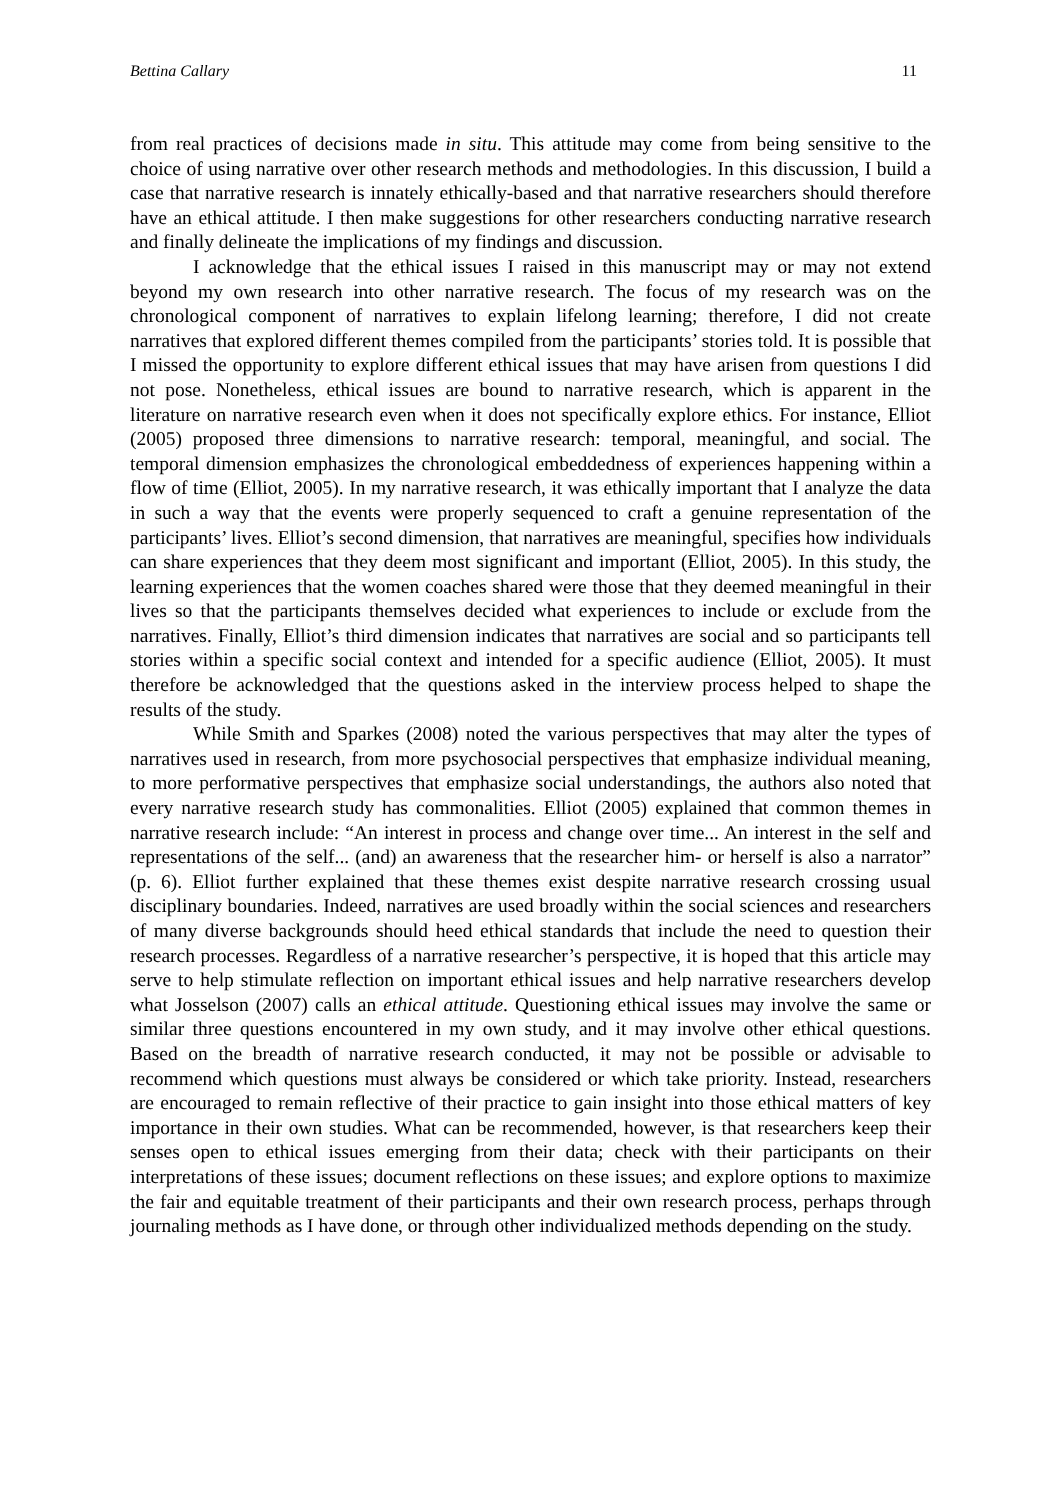Bettina Callary 11
from real practices of decisions made in situ. This attitude may come from being sensitive to the choice of using narrative over other research methods and methodologies. In this discussion, I build a case that narrative research is innately ethically-based and that narrative researchers should therefore have an ethical attitude. I then make suggestions for other researchers conducting narrative research and finally delineate the implications of my findings and discussion.
I acknowledge that the ethical issues I raised in this manuscript may or may not extend beyond my own research into other narrative research. The focus of my research was on the chronological component of narratives to explain lifelong learning; therefore, I did not create narratives that explored different themes compiled from the participants’ stories told. It is possible that I missed the opportunity to explore different ethical issues that may have arisen from questions I did not pose. Nonetheless, ethical issues are bound to narrative research, which is apparent in the literature on narrative research even when it does not specifically explore ethics. For instance, Elliot (2005) proposed three dimensions to narrative research: temporal, meaningful, and social. The temporal dimension emphasizes the chronological embeddedness of experiences happening within a flow of time (Elliot, 2005). In my narrative research, it was ethically important that I analyze the data in such a way that the events were properly sequenced to craft a genuine representation of the participants’ lives. Elliot’s second dimension, that narratives are meaningful, specifies how individuals can share experiences that they deem most significant and important (Elliot, 2005). In this study, the learning experiences that the women coaches shared were those that they deemed meaningful in their lives so that the participants themselves decided what experiences to include or exclude from the narratives. Finally, Elliot’s third dimension indicates that narratives are social and so participants tell stories within a specific social context and intended for a specific audience (Elliot, 2005). It must therefore be acknowledged that the questions asked in the interview process helped to shape the results of the study.
While Smith and Sparkes (2008) noted the various perspectives that may alter the types of narratives used in research, from more psychosocial perspectives that emphasize individual meaning, to more performative perspectives that emphasize social understandings, the authors also noted that every narrative research study has commonalities. Elliot (2005) explained that common themes in narrative research include: “An interest in process and change over time... An interest in the self and representations of the self... (and) an awareness that the researcher him- or herself is also a narrator” (p. 6). Elliot further explained that these themes exist despite narrative research crossing usual disciplinary boundaries. Indeed, narratives are used broadly within the social sciences and researchers of many diverse backgrounds should heed ethical standards that include the need to question their research processes. Regardless of a narrative researcher’s perspective, it is hoped that this article may serve to help stimulate reflection on important ethical issues and help narrative researchers develop what Josselson (2007) calls an ethical attitude. Questioning ethical issues may involve the same or similar three questions encountered in my own study, and it may involve other ethical questions. Based on the breadth of narrative research conducted, it may not be possible or advisable to recommend which questions must always be considered or which take priority. Instead, researchers are encouraged to remain reflective of their practice to gain insight into those ethical matters of key importance in their own studies. What can be recommended, however, is that researchers keep their senses open to ethical issues emerging from their data; check with their participants on their interpretations of these issues; document reflections on these issues; and explore options to maximize the fair and equitable treatment of their participants and their own research process, perhaps through journaling methods as I have done, or through other individualized methods depending on the study.